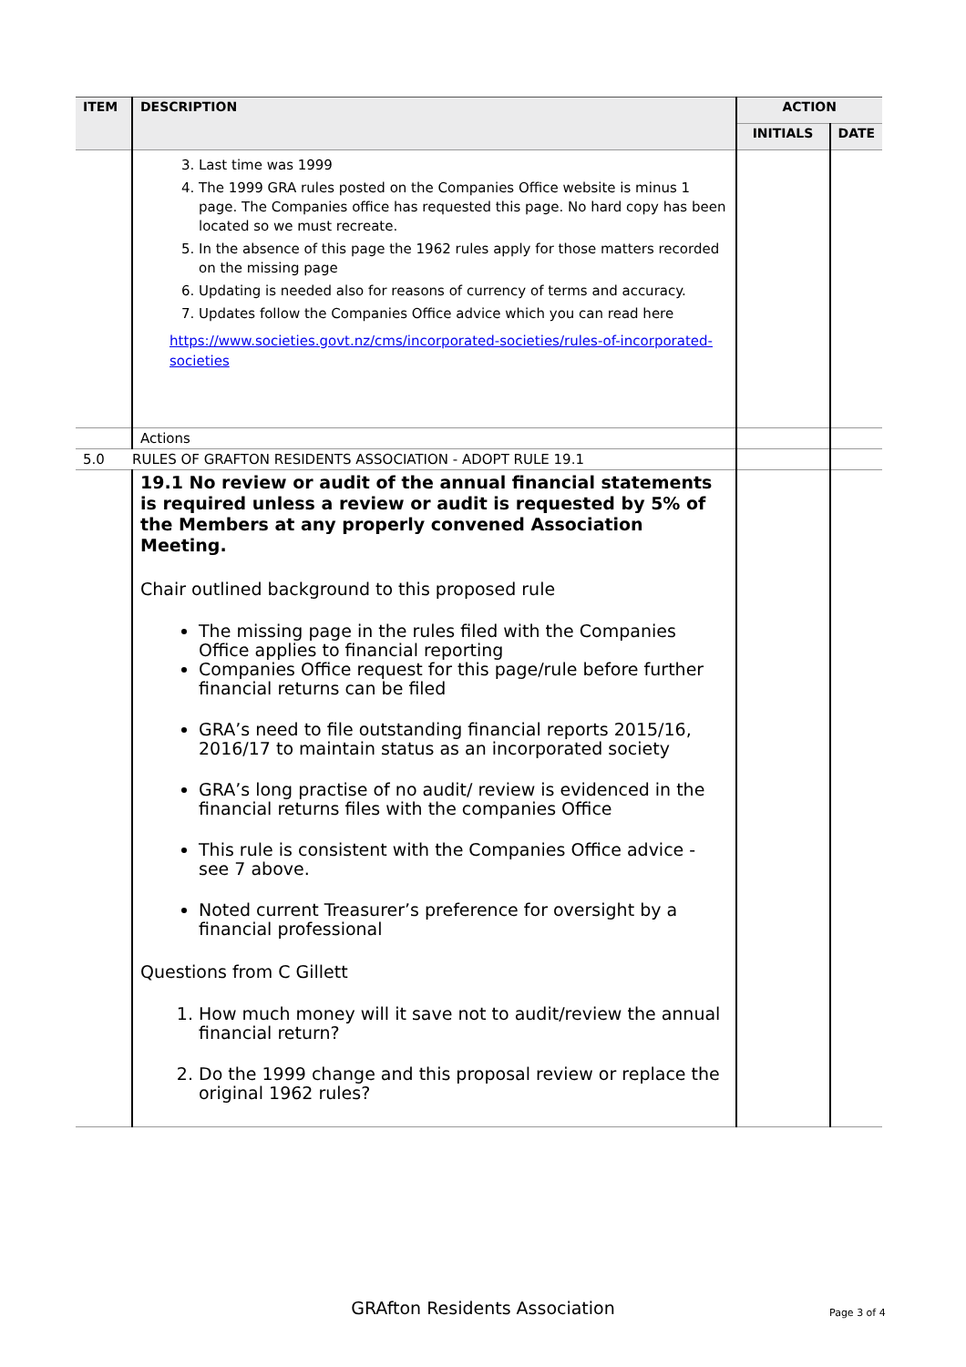| ITEM | DESCRIPTION | ACTION | |
| --- | --- | --- | --- |
| | | INITIALS | DATE |
| | 3. Last time was 1999 4. The 1999 GRA rules posted on the Companies Office website is minus 1 page. The Companies office has requested this page. No hard copy has been located so we must recreate. 5. In the absence of this page the 1962 rules apply for those matters recorded on the missing page 6. Updating is needed also for reasons of currency of terms and accuracy. 7. Updates follow the Companies Office advice which you can read here https://www.societies.govt.nz/cms/incorporated-societies/rules-of-incorporated-societies | | |
| | Actions | | |
| 5.0 | RULES OF GRAFTON RESIDENTS ASSOCIATION - ADOPT RULE 19.1 | | |
| | 19.1 No review or audit of the annual financial statements is required unless a review or audit is requested by 5% of the Members at any properly convened Association Meeting. Chair outlined background to this proposed rule The missing page in the rules filed with the Companies Office applies to financial reporting Companies Office request for this page/rule before further financial returns can be filed GRA’s need to file outstanding financial reports 2015/16, 2016/17 to maintain status as an incorporated society GRA’s long practise of no audit/ review is evidenced in the financial returns files with the companies Office This rule is consistent with the Companies Office advice - see 7 above. Noted current Treasurer’s preference for oversight by a financial professional Questions from C Gillett 1. How much money will it save not to audit/review the annual financial return? 2. Do the 1999 change and this proposal review or replace the original 1962 rules? | | |
GRAfton Residents Association Page 3 of 4